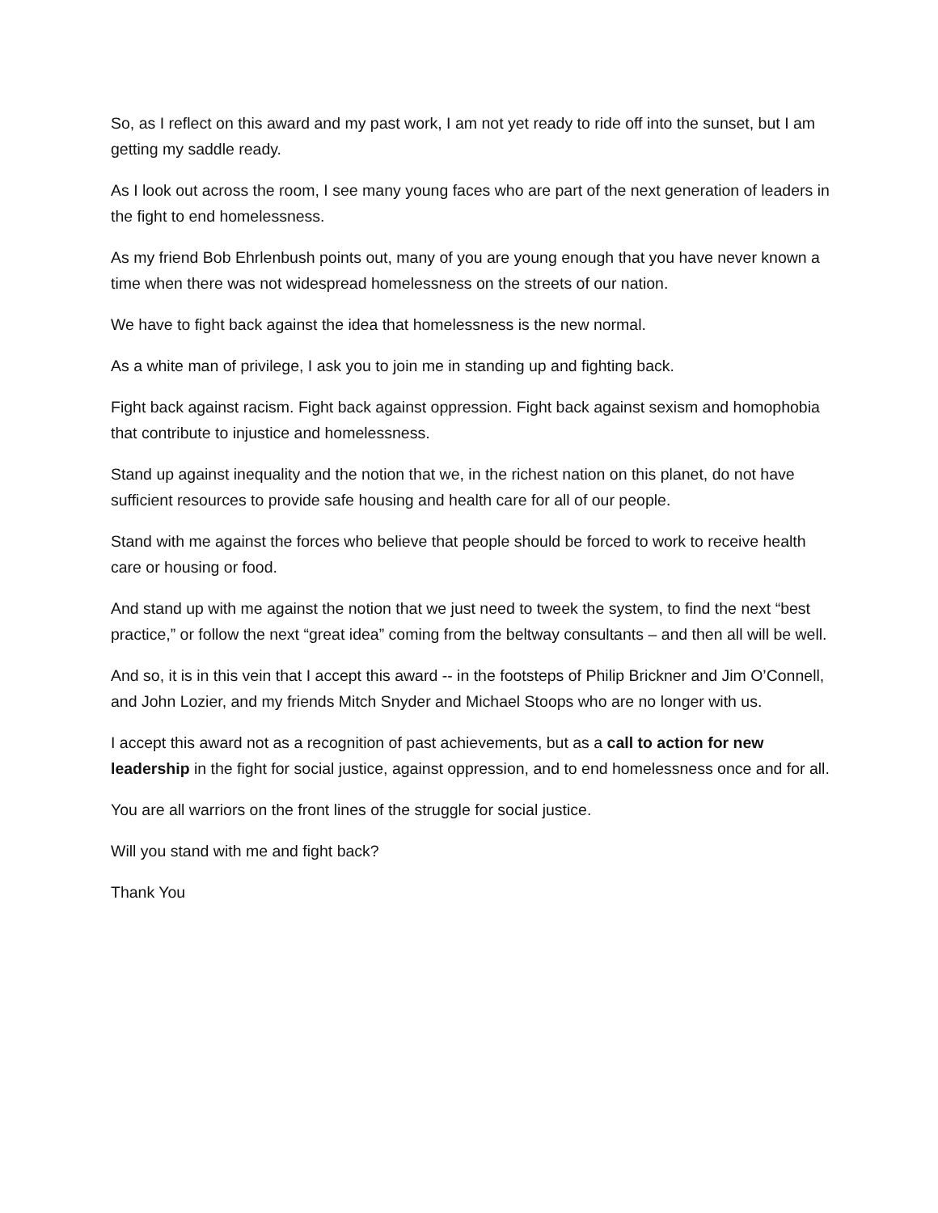So, as I reflect on this award and my past work, I am not yet ready to ride off into the sunset, but I am getting my saddle ready.
As I look out across the room, I see many young faces who are part of the next generation of leaders in the fight to end homelessness.
As my friend Bob Ehrlenbush points out, many of you are young enough that you have never known a time when there was not widespread homelessness on the streets of our nation.
We have to fight back against the idea that homelessness is the new normal.
As a white man of privilege, I ask you to join me in standing up and fighting back.
Fight back against racism. Fight back against oppression. Fight back against sexism and homophobia that contribute to injustice and homelessness.
Stand up against inequality and the notion that we, in the richest nation on this planet, do not have sufficient resources to provide safe housing and health care for all of our people.
Stand with me against the forces who believe that people should be forced to work to receive health care or housing or food.
And stand up with me against the notion that we just need to tweek the system, to find the next “best practice,” or follow the next “great idea” coming from the beltway consultants – and then all will be well.
And so, it is in this vein that I accept this award -- in the footsteps of Philip Brickner and Jim O’Connell, and John Lozier, and my friends Mitch Snyder and Michael Stoops who are no longer with us.
I accept this award not as a recognition of past achievements, but as a call to action for new leadership in the fight for social justice, against oppression, and to end homelessness once and for all.
You are all warriors on the front lines of the struggle for social justice.
Will you stand with me and fight back?
Thank You